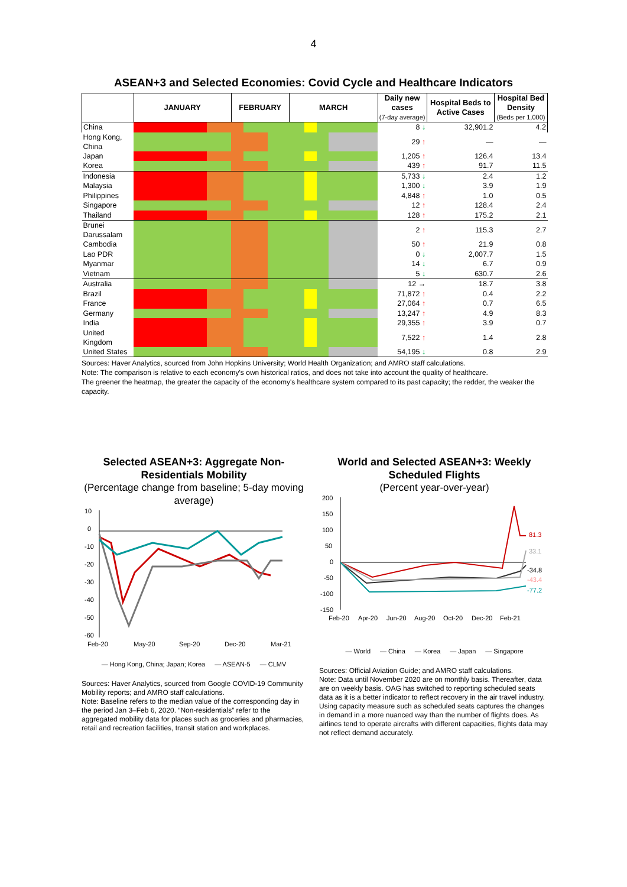4
ASEAN+3 and Selected Economies: Covid Cycle and Healthcare Indicators
| | JANUARY | FEBRUARY | MARCH | Daily new cases (7-day average) | Hospital Beds to Active Cases | Hospital Bed Density (Beds per 1,000) |
| --- | --- | --- | --- | --- | --- | --- |
| China | | | | 8 ↓ | 32,901.2 | 4.2 |
| Hong Kong, China | | | | 29 ↑ | — | — |
| Japan | | | | 1,205 ↑ | 126.4 | 13.4 |
| Korea | | | | 439 ↑ | 91.7 | 11.5 |
| Indonesia | | | | 5,733 ↓ | 2.4 | 1.2 |
| Malaysia | | | | 1,300 ↓ | 3.9 | 1.9 |
| Philippines | | | | 4,848 ↑ | 1.0 | 0.5 |
| Singapore | | | | 12 ↑ | 128.4 | 2.4 |
| Thailand | | | | 128 ↑ | 175.2 | 2.1 |
| Brunei Darussalam | | | | 2 ↑ | 115.3 | 2.7 |
| Cambodia | | | | 50 ↑ | 21.9 | 0.8 |
| Lao PDR | | | | 0 ↓ | 2,007.7 | 1.5 |
| Myanmar | | | | 14 ↓ | 6.7 | 0.9 |
| Vietnam | | | | 5 ↓ | 630.7 | 2.6 |
| Australia | | | | 12 → | 18.7 | 3.8 |
| Brazil | | | | 71,872 ↑ | 0.4 | 2.2 |
| France | | | | 27,064 ↑ | 0.7 | 6.5 |
| Germany | | | | 13,247 ↑ | 4.9 | 8.3 |
| India | | | | 29,355 ↑ | 3.9 | 0.7 |
| United Kingdom | | | | 7,522 ↑ | 1.4 | 2.8 |
| United States | | | | 54,195 ↓ | 0.8 | 2.9 |
Sources: Haver Analytics, sourced from John Hopkins University; World Health Organization; and AMRO staff calculations.
Note: The comparison is relative to each economy's own historical ratios, and does not take into account the quality of healthcare.
The greener the heatmap, the greater the capacity of the economy's healthcare system compared to its past capacity; the redder, the weaker the capacity.
Selected ASEAN+3: Aggregate Non-Residentials Mobility
(Percentage change from baseline; 5-day moving average)
10
0
-10
-20
-30
-40
-50
-60
Feb-20
May-20
Sep-20
Dec-20
Mar-21
— Hong Kong, China; Japan; Korea — ASEAN-5 — CLMV
Sources: Haver Analytics, sourced from Google COVID-19 Community Mobility reports; and AMRO staff calculations.
Note: Baseline refers to the median value of the corresponding day in the period Jan 3–Feb 6, 2020. “Non-residentials” refer to the aggregated mobility data for places such as groceries and pharmacies, retail and recreation facilities, transit station and workplaces.
World and Selected ASEAN+3: Weekly Scheduled Flights
(Percent year-over-year)
200
150
100
50
0
-50
-100
-150
81.3
33.1
-34.8
-43.4
-77.2
Feb-20
Apr-20
Jun-20
Aug-20
Oct-20
Dec-20
Feb-21
— World — China — Korea — Japan — Singapore
Sources: Official Aviation Guide; and AMRO staff calculations.
Note: Data until November 2020 are on monthly basis. Thereafter, data are on weekly basis. OAG has switched to reporting scheduled seats data as it is a better indicator to reflect recovery in the air travel industry. Using capacity measure such as scheduled seats captures the changes in demand in a more nuanced way than the number of flights does. As airlines tend to operate aircrafts with different capacities, flights data may not reflect demand accurately.